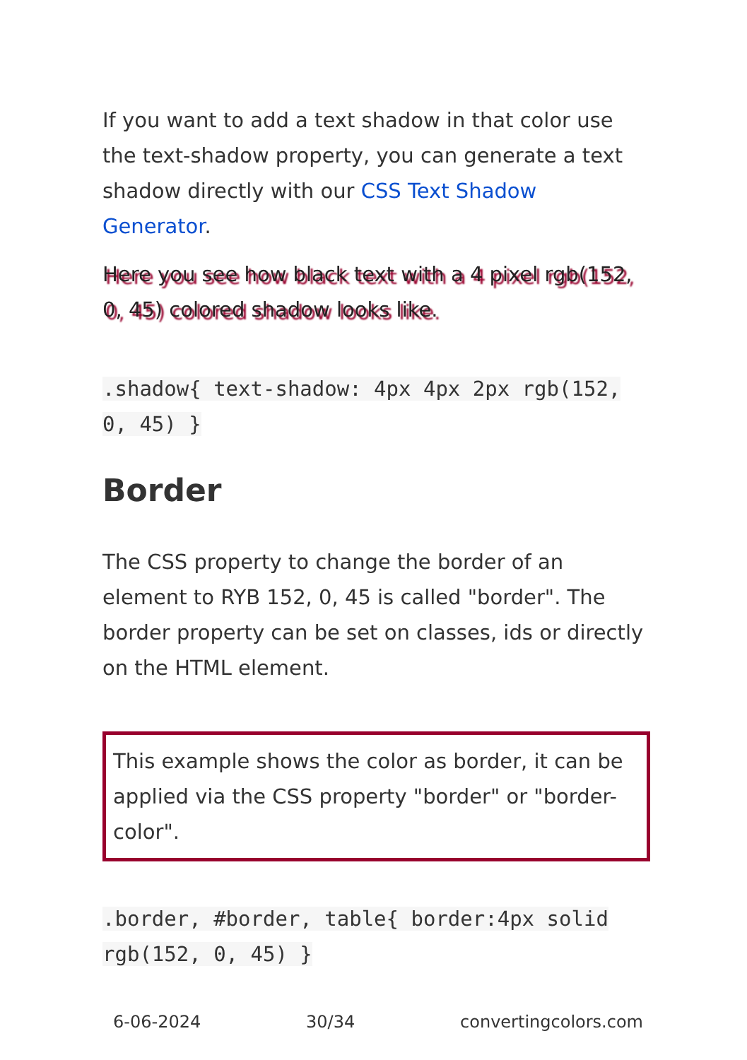If you want to add a text shadow in that color use the text-shadow property, you can generate a text shadow directly with our CSS Text Shadow Generator.
Here you see how black text with a 4 pixel rgb(152, 0, 45) colored shadow looks like.
.shadow{ text-shadow: 4px 4px 2px rgb(152, 0, 45) }
Border
The CSS property to change the border of an element to RYB 152, 0, 45 is called "border". The border property can be set on classes, ids or directly on the HTML element.
This example shows the color as border, it can be applied via the CSS property "border" or "border-color".
.border, #border, table{ border:4px solid rgb(152, 0, 45) }
6-06-2024 30/34 convertingcolors.com